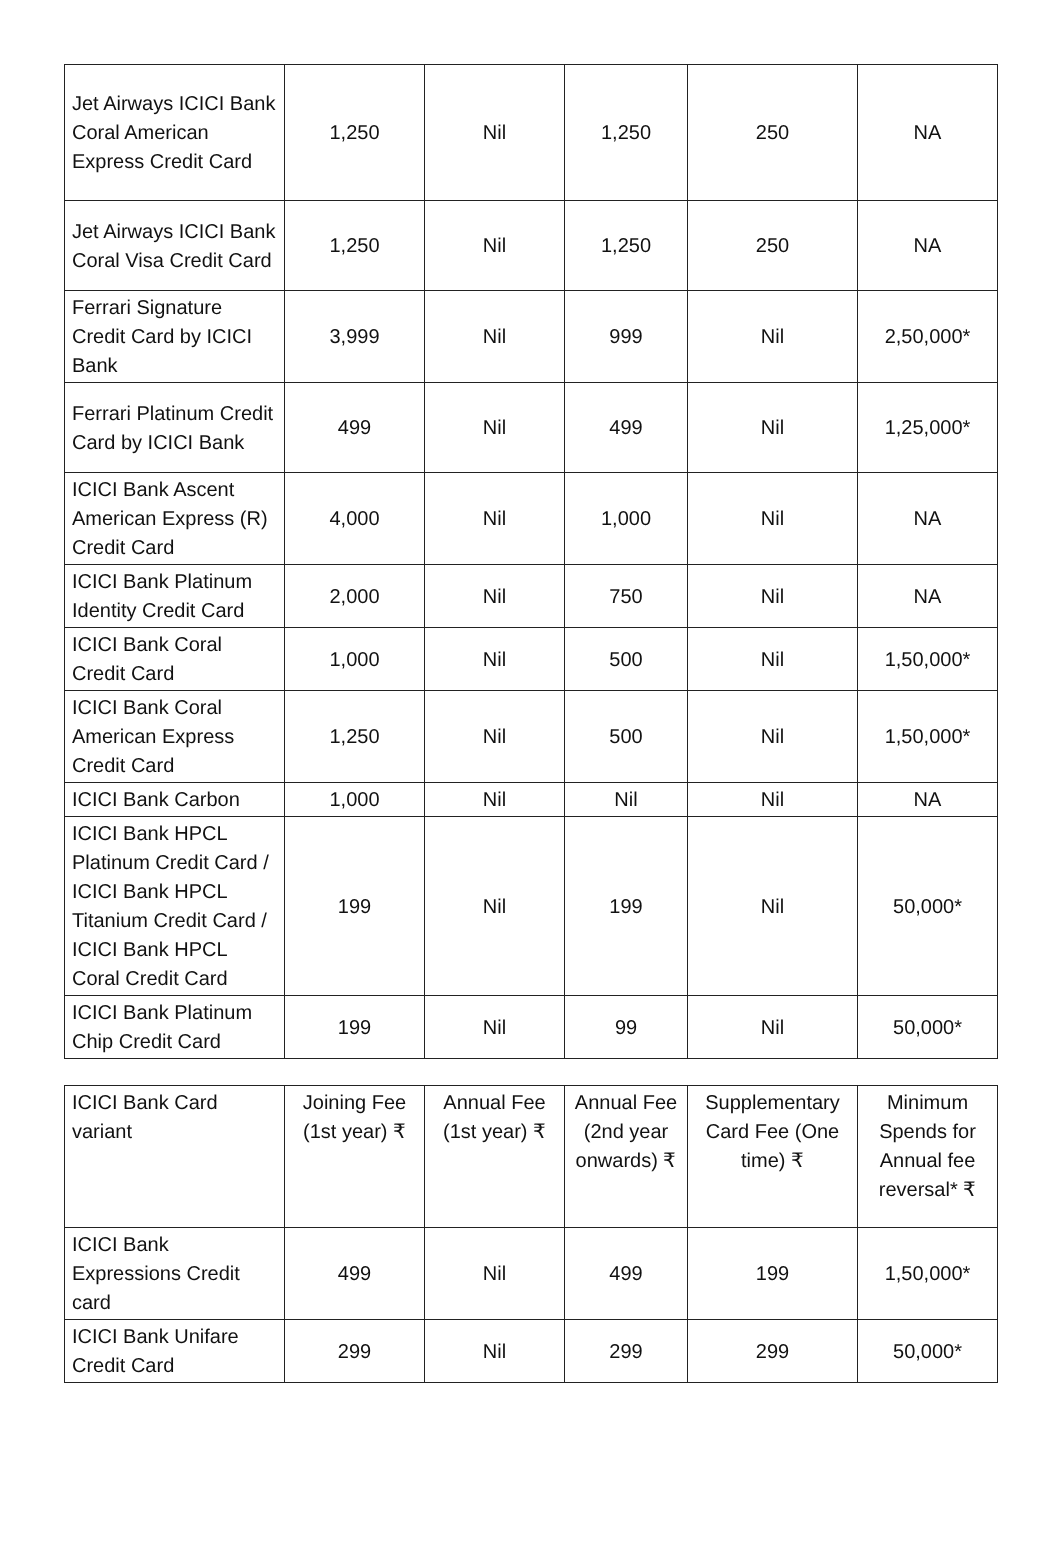| Jet Airways ICICI Bank Coral American Express Credit Card | 1,250 | Nil | 1,250 | 250 | NA |
| Jet Airways ICICI Bank Coral Visa Credit Card | 1,250 | Nil | 1,250 | 250 | NA |
| Ferrari Signature Credit Card by ICICI Bank | 3,999 | Nil | 999 | Nil | 2,50,000* |
| Ferrari Platinum Credit Card by ICICI Bank | 499 | Nil | 499 | Nil | 1,25,000* |
| ICICI Bank Ascent American Express (R) Credit Card | 4,000 | Nil | 1,000 | Nil | NA |
| ICICI Bank Platinum Identity Credit Card | 2,000 | Nil | 750 | Nil | NA |
| ICICI Bank Coral Credit Card | 1,000 | Nil | 500 | Nil | 1,50,000* |
| ICICI Bank Coral American Express Credit Card | 1,250 | Nil | 500 | Nil | 1,50,000* |
| ICICI Bank Carbon | 1,000 | Nil | Nil | Nil | NA |
| ICICI Bank HPCL Platinum Credit Card / ICICI Bank HPCL Titanium Credit Card / ICICI Bank HPCL Coral Credit Card | 199 | Nil | 199 | Nil | 50,000* |
| ICICI Bank Platinum Chip Credit Card | 199 | Nil | 99 | Nil | 50,000* |
| ICICI Bank Card variant | Joining Fee (1st year) ₹ | Annual Fee (1st year) ₹ | Annual Fee (2nd year onwards) ₹ | Supplementary Card Fee (One time) ₹ | Minimum Spends for Annual fee reversal* ₹ |
| --- | --- | --- | --- | --- | --- |
| ICICI Bank Expressions Credit card | 499 | Nil | 499 | 199 | 1,50,000* |
| ICICI Bank Unifare Credit Card | 299 | Nil | 299 | 299 | 50,000* |